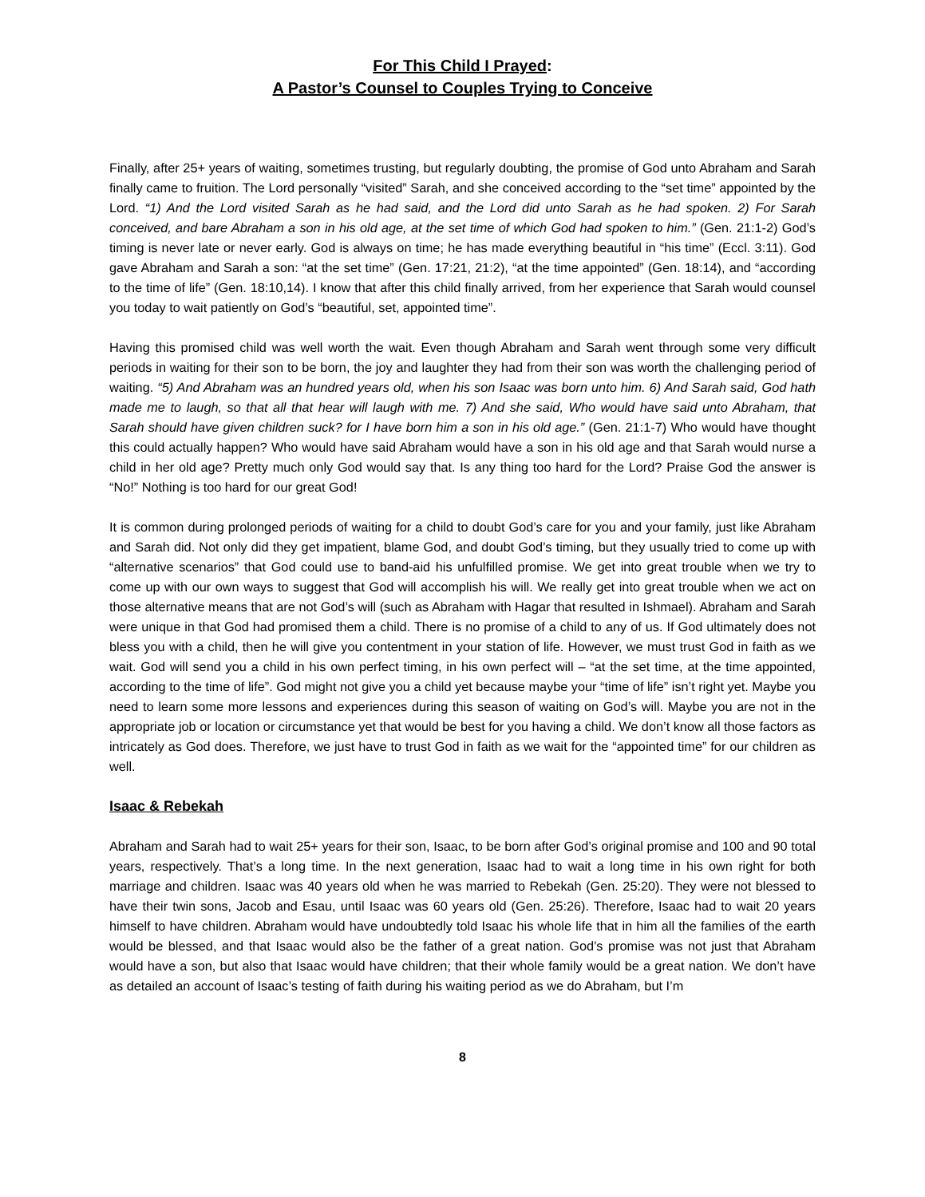For This Child I Prayed:
A Pastor’s Counsel to Couples Trying to Conceive
Finally, after 25+ years of waiting, sometimes trusting, but regularly doubting, the promise of God unto Abraham and Sarah finally came to fruition. The Lord personally “visited” Sarah, and she conceived according to the “set time” appointed by the Lord. “1) And the Lord visited Sarah as he had said, and the Lord did unto Sarah as he had spoken. 2) For Sarah conceived, and bare Abraham a son in his old age, at the set time of which God had spoken to him.” (Gen. 21:1-2) God’s timing is never late or never early. God is always on time; he has made everything beautiful in “his time” (Eccl. 3:11). God gave Abraham and Sarah a son: “at the set time” (Gen. 17:21, 21:2), “at the time appointed” (Gen. 18:14), and “according to the time of life” (Gen. 18:10,14). I know that after this child finally arrived, from her experience that Sarah would counsel you today to wait patiently on God’s “beautiful, set, appointed time”.
Having this promised child was well worth the wait. Even though Abraham and Sarah went through some very difficult periods in waiting for their son to be born, the joy and laughter they had from their son was worth the challenging period of waiting. “5) And Abraham was an hundred years old, when his son Isaac was born unto him. 6) And Sarah said, God hath made me to laugh, so that all that hear will laugh with me. 7) And she said, Who would have said unto Abraham, that Sarah should have given children suck? for I have born him a son in his old age.” (Gen. 21:1-7) Who would have thought this could actually happen? Who would have said Abraham would have a son in his old age and that Sarah would nurse a child in her old age? Pretty much only God would say that. Is any thing too hard for the Lord? Praise God the answer is “No!” Nothing is too hard for our great God!
It is common during prolonged periods of waiting for a child to doubt God’s care for you and your family, just like Abraham and Sarah did. Not only did they get impatient, blame God, and doubt God’s timing, but they usually tried to come up with “alternative scenarios” that God could use to band-aid his unfulfilled promise. We get into great trouble when we try to come up with our own ways to suggest that God will accomplish his will. We really get into great trouble when we act on those alternative means that are not God’s will (such as Abraham with Hagar that resulted in Ishmael). Abraham and Sarah were unique in that God had promised them a child. There is no promise of a child to any of us. If God ultimately does not bless you with a child, then he will give you contentment in your station of life. However, we must trust God in faith as we wait. God will send you a child in his own perfect timing, in his own perfect will – “at the set time, at the time appointed, according to the time of life”. God might not give you a child yet because maybe your “time of life” isn’t right yet. Maybe you need to learn some more lessons and experiences during this season of waiting on God’s will. Maybe you are not in the appropriate job or location or circumstance yet that would be best for you having a child. We don’t know all those factors as intricately as God does. Therefore, we just have to trust God in faith as we wait for the “appointed time” for our children as well.
Isaac & Rebekah
Abraham and Sarah had to wait 25+ years for their son, Isaac, to be born after God’s original promise and 100 and 90 total years, respectively. That’s a long time. In the next generation, Isaac had to wait a long time in his own right for both marriage and children. Isaac was 40 years old when he was married to Rebekah (Gen. 25:20). They were not blessed to have their twin sons, Jacob and Esau, until Isaac was 60 years old (Gen. 25:26). Therefore, Isaac had to wait 20 years himself to have children. Abraham would have undoubtedly told Isaac his whole life that in him all the families of the earth would be blessed, and that Isaac would also be the father of a great nation. God’s promise was not just that Abraham would have a son, but also that Isaac would have children; that their whole family would be a great nation. We don’t have as detailed an account of Isaac’s testing of faith during his waiting period as we do Abraham, but I’m
8